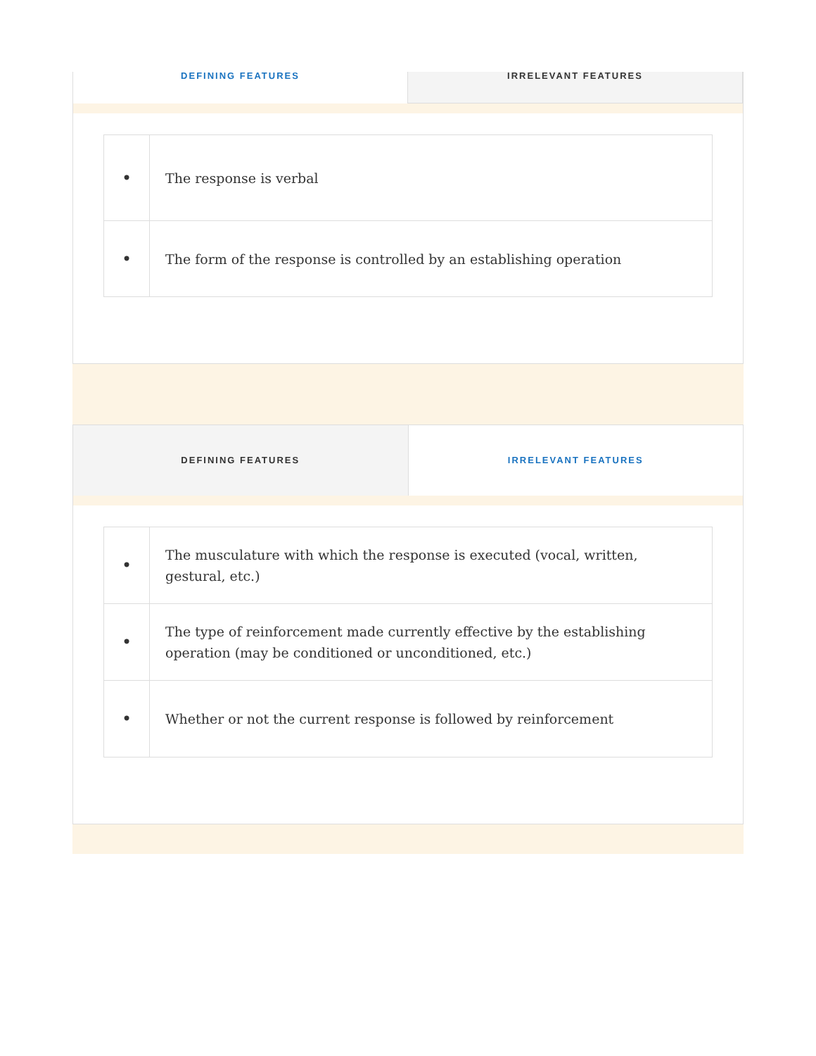DEFINING FEATURES IRRELEVANT FEATURES
| • | The response is verbal |
| • | The form of the response is controlled by an establishing operation |
DEFINING FEATURES IRRELEVANT FEATURES
| • | The musculature with which the response is executed (vocal, written, gestural, etc.) |
| • | The type of reinforcement made currently effective by the establishing operation (may be conditioned or unconditioned, etc.) |
| • | Whether or not the current response is followed by reinforcement |